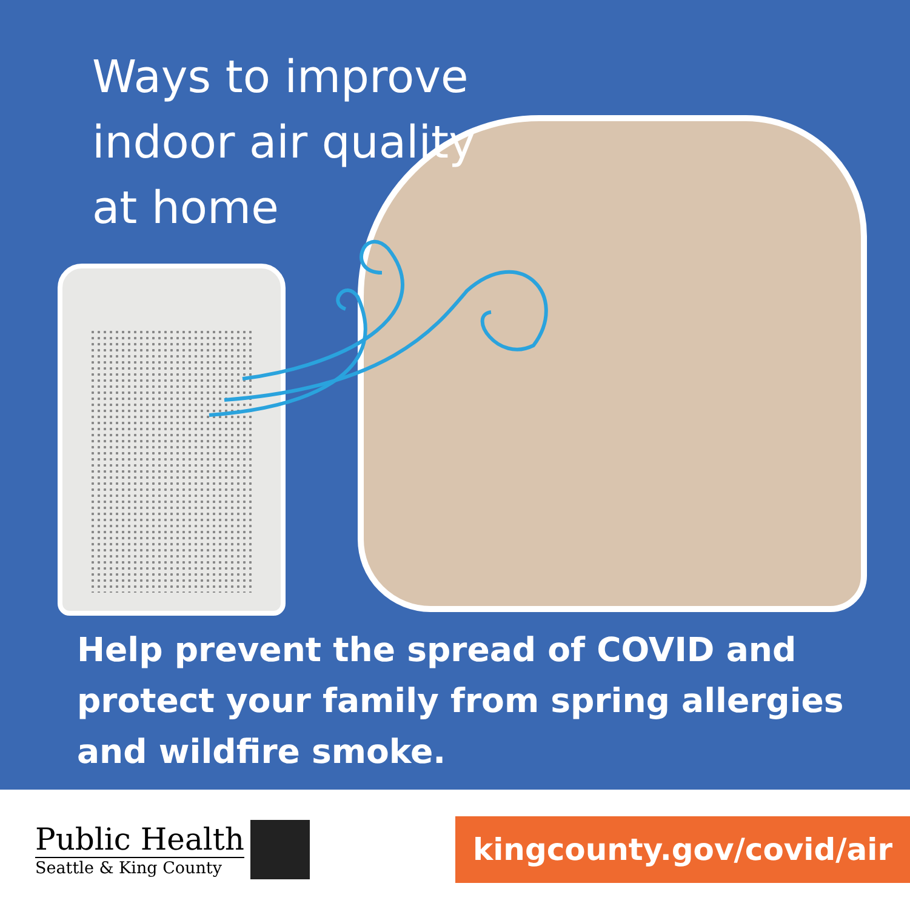Ways to improve
indoor air quality
at home
Help prevent the spread of COVID and
protect your family from spring allergies
and wildfire smoke.
Public Health
Seattle & King County
kingcounty.gov/covid/air